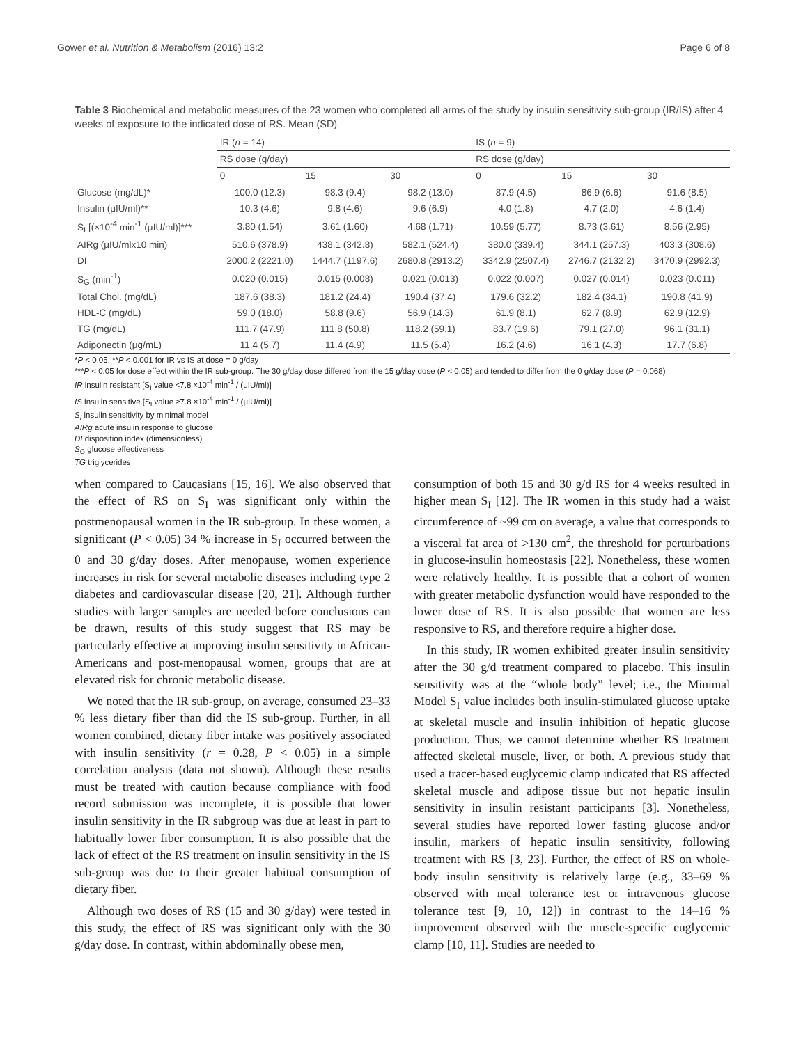Gower et al. Nutrition & Metabolism (2016) 13:2 Page 6 of 8
Table 3 Biochemical and metabolic measures of the 23 women who completed all arms of the study by insulin sensitivity sub-group (IR/IS) after 4 weeks of exposure to the indicated dose of RS. Mean (SD)
| | IR ( n = 14) | | | IS ( n = 9) | | |
| --- | --- | --- | --- | --- | --- | --- |
| | RS dose (g/day) | | | RS dose (g/day) | | |
| | 0 | 15 | 30 | 0 | 15 | 30 |
| Glucose (mg/dL)* | 100.0 (12.3) | 98.3 (9.4) | 98.2 (13.0) | 87.9 (4.5) | 86.9 (6.6) | 91.6 (8.5) |
| Insulin (μIU/ml)** | 10.3 (4.6) | 9.8 (4.6) | 9.6 (6.9) | 4.0 (1.8) | 4.7 (2.0) | 4.6 (1.4) |
| S<sub>I</sub> [(×10<sup>-4</sup> min<sup>-1</sup> (μIU/ml)]*** | 3.80 (1.54) | 3.61 (1.60) | 4.68 (1.71) | 10.59 (5.77) | 8.73 (3.61) | 8.56 (2.95) |
| AIRg (μIU/mlx10 min) | 510.6 (378.9) | 438.1 (342.8) | 582.1 (524.4) | 380.0 (339.4) | 344.1 (257.3) | 403.3 (308.6) |
| DI | 2000.2 (2221.0) | 1444.7 (1197.6) | 2680.8 (2913.2) | 3342.9 (2507.4) | 2746.7 (2132.2) | 3470.9 (2992.3) |
| S<sub>G</sub> (min<sup>-1</sup>) | 0.020 (0.015) | 0.015 (0.008) | 0.021 (0.013) | 0.022 (0.007) | 0.027 (0.014) | 0.023 (0.011) |
| Total Chol. (mg/dL) | 187.6 (38.3) | 181.2 (24.4) | 190.4 (37.4) | 179.6 (32.2) | 182.4 (34.1) | 190.8 (41.9) |
| HDL-C (mg/dL) | 59.0 (18.0) | 58.8 (9.6) | 56.9 (14.3) | 61.9 (8.1) | 62.7 (8.9) | 62.9 (12.9) |
| TG (mg/dL) | 111.7 (47.9) | 111.8 (50.8) | 118.2 (59.1) | 83.7 (19.6) | 79.1 (27.0) | 96.1 (31.1) |
| Adiponectin (μg/mL) | 11.4 (5.7) | 11.4 (4.9) | 11.5 (5.4) | 16.2 (4.6) | 16.1 (4.3) | 17.7 (6.8) |
*P < 0.05, **P < 0.001 for IR vs IS at dose = 0 g/day
***P < 0.05 for dose effect within the IR sub-group. The 30 g/day dose differed from the 15 g/day dose (P < 0.05) and tended to differ from the 0 g/day dose (P = 0.068)
IR insulin resistant [S<sub>I</sub> value <7.8 ×10<sup>-4</sup> min<sup>-1</sup> / (μIU/ml)]
IS insulin sensitive [S<sub>I</sub> value ≥7.8 ×10<sup>-4</sup> min<sup>-1</sup> / (μIU/ml)]
S<sub>I</sub> insulin sensitivity by minimal model
AIRg acute insulin response to glucose
DI disposition index (dimensionless)
S<sub>G</sub> glucose effectiveness
TG triglycerides
when compared to Caucasians [15, 16]. We also observed that the effect of RS on S<sub>I</sub> was significant only within the postmenopausal women in the IR sub-group. In these women, a significant (P < 0.05) 34 % increase in S<sub>I</sub> occurred between the 0 and 30 g/day doses. After menopause, women experience increases in risk for several metabolic diseases including type 2 diabetes and cardiovascular disease [20, 21]. Although further studies with larger samples are needed before conclusions can be drawn, results of this study suggest that RS may be particularly effective at improving insulin sensitivity in African-Americans and post-menopausal women, groups that are at elevated risk for chronic metabolic disease.
We noted that the IR sub-group, on average, consumed 23–33 % less dietary fiber than did the IS sub-group. Further, in all women combined, dietary fiber intake was positively associated with insulin sensitivity (r = 0.28, P < 0.05) in a simple correlation analysis (data not shown). Although these results must be treated with caution because compliance with food record submission was incomplete, it is possible that lower insulin sensitivity in the IR subgroup was due at least in part to habitually lower fiber consumption. It is also possible that the lack of effect of the RS treatment on insulin sensitivity in the IS sub-group was due to their greater habitual consumption of dietary fiber.
Although two doses of RS (15 and 30 g/day) were tested in this study, the effect of RS was significant only with the 30 g/day dose. In contrast, within abdominally obese men,
consumption of both 15 and 30 g/d RS for 4 weeks resulted in higher mean S<sub>I</sub> [12]. The IR women in this study had a waist circumference of ~99 cm on average, a value that corresponds to a visceral fat area of >130 cm<sup>2</sup>, the threshold for perturbations in glucose-insulin homeostasis [22]. Nonetheless, these women were relatively healthy. It is possible that a cohort of women with greater metabolic dysfunction would have responded to the lower dose of RS. It is also possible that women are less responsive to RS, and therefore require a higher dose.
In this study, IR women exhibited greater insulin sensitivity after the 30 g/d treatment compared to placebo. This insulin sensitivity was at the “whole body” level; i.e., the Minimal Model S<sub>I</sub> value includes both insulin-stimulated glucose uptake at skeletal muscle and insulin inhibition of hepatic glucose production. Thus, we cannot determine whether RS treatment affected skeletal muscle, liver, or both. A previous study that used a tracer-based euglycemic clamp indicated that RS affected skeletal muscle and adipose tissue but not hepatic insulin sensitivity in insulin resistant participants [3]. Nonetheless, several studies have reported lower fasting glucose and/or insulin, markers of hepatic insulin sensitivity, following treatment with RS [3, 23]. Further, the effect of RS on whole-body insulin sensitivity is relatively large (e.g., 33–69 % observed with meal tolerance test or intravenous glucose tolerance test [9, 10, 12]) in contrast to the 14–16 % improvement observed with the muscle-specific euglycemic clamp [10, 11]. Studies are needed to